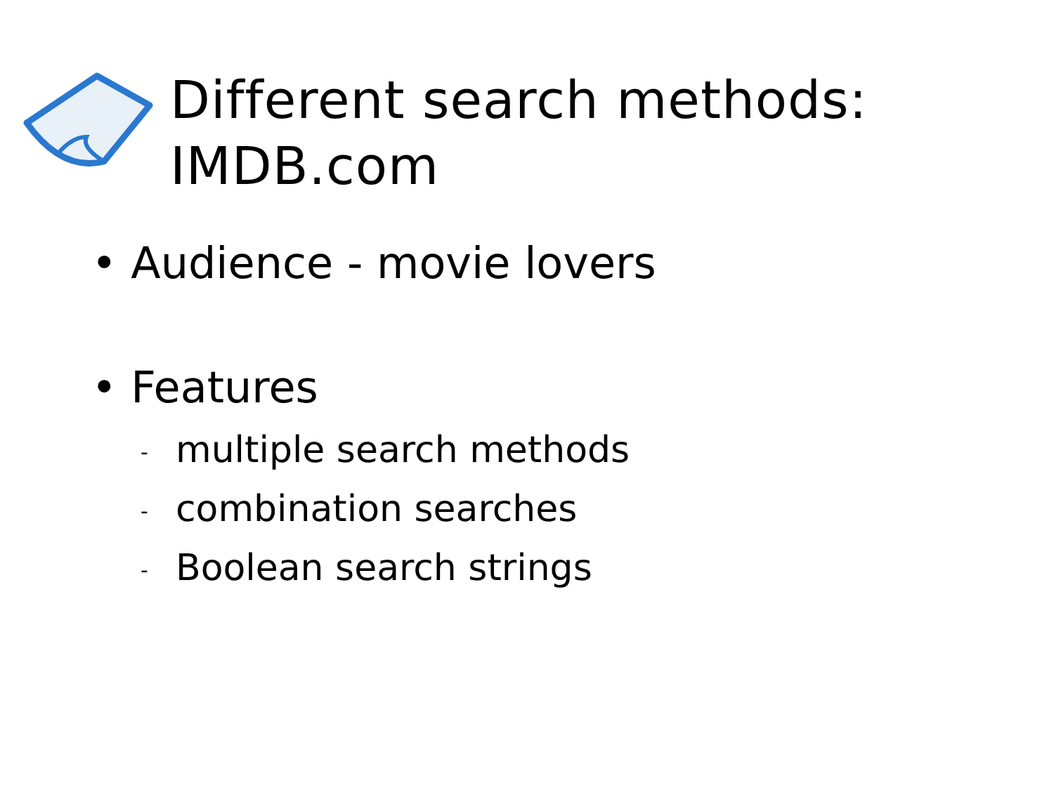Different search methods:
IMDB.com
• Audience - movie lovers
• Features
- multiple search methods
- combination searches
- Boolean search strings